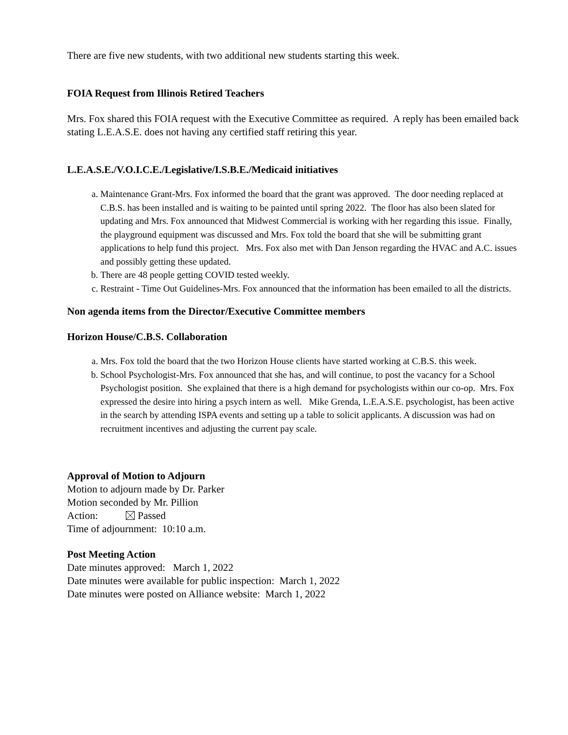There are five new students, with two additional new students starting this week.
FOIA Request from Illinois Retired Teachers
Mrs. Fox shared this FOIA request with the Executive Committee as required. A reply has been emailed back stating L.E.A.S.E. does not having any certified staff retiring this year.
L.E.A.S.E./V.O.I.C.E./Legislative/I.S.B.E./Medicaid initiatives
a. Maintenance Grant-Mrs. Fox informed the board that the grant was approved. The door needing replaced at C.B.S. has been installed and is waiting to be painted until spring 2022. The floor has also been slated for updating and Mrs. Fox announced that Midwest Commercial is working with her regarding this issue. Finally, the playground equipment was discussed and Mrs. Fox told the board that she will be submitting grant applications to help fund this project. Mrs. Fox also met with Dan Jenson regarding the HVAC and A.C. issues and possibly getting these updated.
b. There are 48 people getting COVID tested weekly.
c. Restraint - Time Out Guidelines-Mrs. Fox announced that the information has been emailed to all the districts.
Non agenda items from the Director/Executive Committee members
Horizon House/C.B.S. Collaboration
a. Mrs. Fox told the board that the two Horizon House clients have started working at C.B.S. this week.
b. School Psychologist-Mrs. Fox announced that she has, and will continue, to post the vacancy for a School Psychologist position. She explained that there is a high demand for psychologists within our co-op. Mrs. Fox expressed the desire into hiring a psych intern as well. Mike Grenda, L.E.A.S.E. psychologist, has been active in the search by attending ISPA events and setting up a table to solicit applicants. A discussion was had on recruitment incentives and adjusting the current pay scale.
Approval of Motion to Adjourn
Motion to adjourn made by Dr. Parker
Motion seconded by Mr. Pillion
Action: Passed
Time of adjournment: 10:10 a.m.
Post Meeting Action
Date minutes approved: March 1, 2022
Date minutes were available for public inspection: March 1, 2022
Date minutes were posted on Alliance website: March 1, 2022